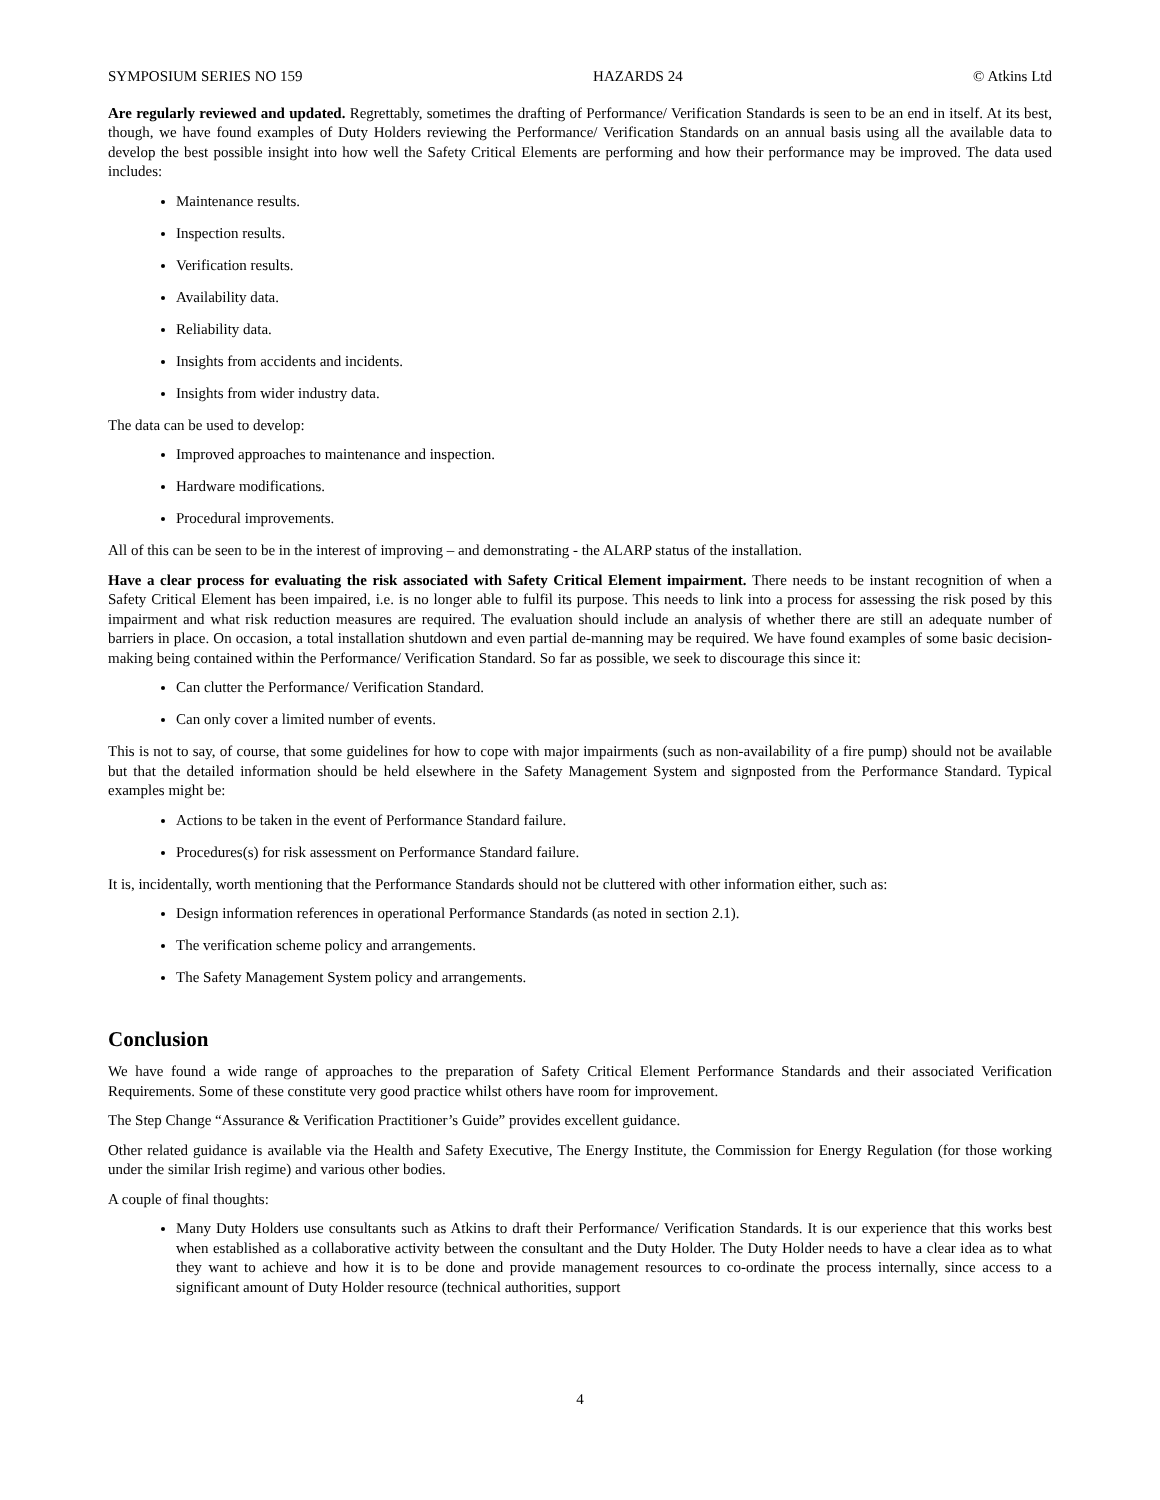SYMPOSIUM SERIES NO 159 HAZARDS 24 © Atkins Ltd
Are regularly reviewed and updated. Regrettably, sometimes the drafting of Performance/ Verification Standards is seen to be an end in itself. At its best, though, we have found examples of Duty Holders reviewing the Performance/ Verification Standards on an annual basis using all the available data to develop the best possible insight into how well the Safety Critical Elements are performing and how their performance may be improved. The data used includes:
Maintenance results.
Inspection results.
Verification results.
Availability data.
Reliability data.
Insights from accidents and incidents.
Insights from wider industry data.
The data can be used to develop:
Improved approaches to maintenance and inspection.
Hardware modifications.
Procedural improvements.
All of this can be seen to be in the interest of improving – and demonstrating - the ALARP status of the installation.
Have a clear process for evaluating the risk associated with Safety Critical Element impairment. There needs to be instant recognition of when a Safety Critical Element has been impaired, i.e. is no longer able to fulfil its purpose. This needs to link into a process for assessing the risk posed by this impairment and what risk reduction measures are required. The evaluation should include an analysis of whether there are still an adequate number of barriers in place. On occasion, a total installation shutdown and even partial de-manning may be required. We have found examples of some basic decision-making being contained within the Performance/ Verification Standard. So far as possible, we seek to discourage this since it:
Can clutter the Performance/ Verification Standard.
Can only cover a limited number of events.
This is not to say, of course, that some guidelines for how to cope with major impairments (such as non-availability of a fire pump) should not be available but that the detailed information should be held elsewhere in the Safety Management System and signposted from the Performance Standard. Typical examples might be:
Actions to be taken in the event of Performance Standard failure.
Procedures(s) for risk assessment on Performance Standard failure.
It is, incidentally, worth mentioning that the Performance Standards should not be cluttered with other information either, such as:
Design information references in operational Performance Standards (as noted in section 2.1).
The verification scheme policy and arrangements.
The Safety Management System policy and arrangements.
Conclusion
We have found a wide range of approaches to the preparation of Safety Critical Element Performance Standards and their associated Verification Requirements. Some of these constitute very good practice whilst others have room for improvement.
The Step Change “Assurance & Verification Practitioner’s Guide” provides excellent guidance.
Other related guidance is available via the Health and Safety Executive, The Energy Institute, the Commission for Energy Regulation (for those working under the similar Irish regime) and various other bodies.
A couple of final thoughts:
Many Duty Holders use consultants such as Atkins to draft their Performance/ Verification Standards. It is our experience that this works best when established as a collaborative activity between the consultant and the Duty Holder. The Duty Holder needs to have a clear idea as to what they want to achieve and how it is to be done and provide management resources to co-ordinate the process internally, since access to a significant amount of Duty Holder resource (technical authorities, support
4